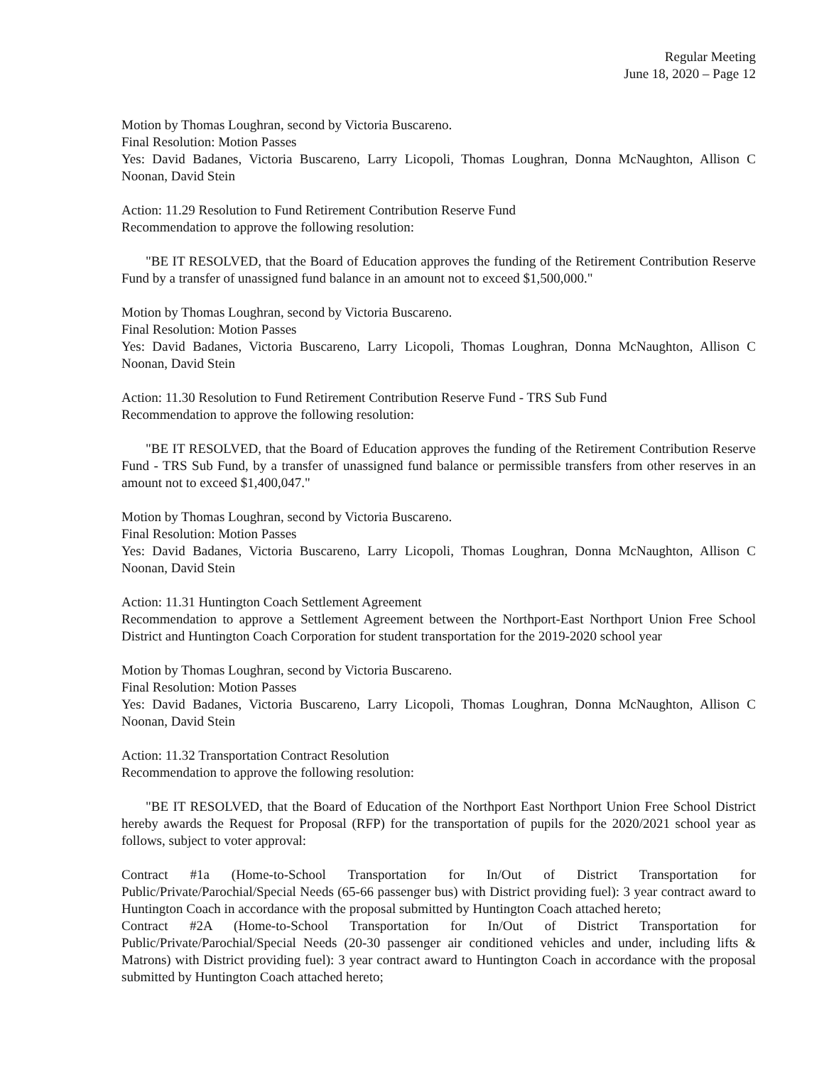Regular Meeting
June 18, 2020 – Page 12
Motion by Thomas Loughran, second by Victoria Buscareno.
Final Resolution: Motion Passes
Yes: David Badanes, Victoria Buscareno, Larry Licopoli, Thomas Loughran, Donna McNaughton, Allison C Noonan, David Stein
Action: 11.29 Resolution to Fund Retirement Contribution Reserve Fund
Recommendation to approve the following resolution:
"BE IT RESOLVED, that the Board of Education approves the funding of the Retirement Contribution Reserve Fund by a transfer of unassigned fund balance in an amount not to exceed $1,500,000."
Motion by Thomas Loughran, second by Victoria Buscareno.
Final Resolution: Motion Passes
Yes: David Badanes, Victoria Buscareno, Larry Licopoli, Thomas Loughran, Donna McNaughton, Allison C Noonan, David Stein
Action: 11.30 Resolution to Fund Retirement Contribution Reserve Fund - TRS Sub Fund
Recommendation to approve the following resolution:
"BE IT RESOLVED, that the Board of Education approves the funding of the Retirement Contribution Reserve Fund - TRS Sub Fund, by a transfer of unassigned fund balance or permissible transfers from other reserves in an amount not to exceed $1,400,047."
Motion by Thomas Loughran, second by Victoria Buscareno.
Final Resolution: Motion Passes
Yes: David Badanes, Victoria Buscareno, Larry Licopoli, Thomas Loughran, Donna McNaughton, Allison C Noonan, David Stein
Action: 11.31 Huntington Coach Settlement Agreement
Recommendation to approve a Settlement Agreement between the Northport-East Northport Union Free School District and Huntington Coach Corporation for student transportation for the 2019-2020 school year
Motion by Thomas Loughran, second by Victoria Buscareno.
Final Resolution: Motion Passes
Yes: David Badanes, Victoria Buscareno, Larry Licopoli, Thomas Loughran, Donna McNaughton, Allison C Noonan, David Stein
Action: 11.32 Transportation Contract Resolution
Recommendation to approve the following resolution:
"BE IT RESOLVED, that the Board of Education of the Northport East Northport Union Free School District hereby awards the Request for Proposal (RFP) for the transportation of pupils for the 2020/2021 school year as follows, subject to voter approval:
Contract #1a (Home-to-School Transportation for In/Out of District Transportation for Public/Private/Parochial/Special Needs (65-66 passenger bus) with District providing fuel): 3 year contract award to Huntington Coach in accordance with the proposal submitted by Huntington Coach attached hereto;
Contract #2A (Home-to-School Transportation for In/Out of District Transportation for Public/Private/Parochial/Special Needs (20-30 passenger air conditioned vehicles and under, including lifts & Matrons) with District providing fuel): 3 year contract award to Huntington Coach in accordance with the proposal submitted by Huntington Coach attached hereto;